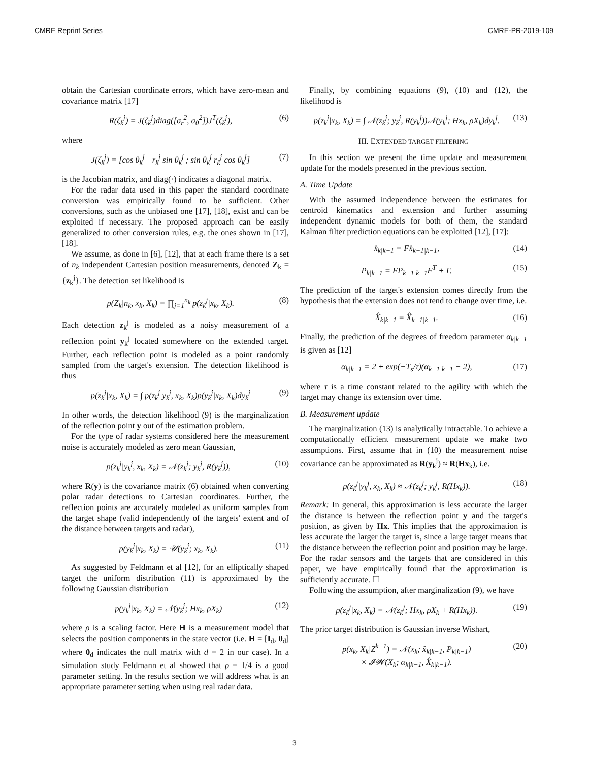CMRE Reprint Series CMRE-PR-2019-109
obtain the Cartesian coordinate errors, which have zero-mean and covariance matrix [17]
R(ζ<sub>k</sub><sup>j</sup>) = J(ζ<sub>k</sub><sup>j</sup>)diag([σ<sub>r</sub><sup>2</sup>, σ<sub>θ</sub><sup>2</sup>])J<sup>T</sup>(ζ<sub>k</sub><sup>j</sup>), (6)
where
J(ζ<sub>k</sub><sup>j</sup>) = [cos θ<sub>k</sub><sup>j</sup> −r<sub>k</sub><sup>j</sup> sin θ<sub>k</sub><sup>j</sup> ; sin θ<sub>k</sub><sup>j</sup> r<sub>k</sub><sup>j</sup> cos θ<sub>k</sub><sup>j</sup>] (7)
is the Jacobian matrix, and diag(·) indicates a diagonal matrix.
For the radar data used in this paper the standard coordinate conversion was empirically found to be sufficient. Other conversions, such as the unbiased one [17], [18], exist and can be exploited if necessary. The proposed approach can be easily generalized to other conversion rules, e.g. the ones shown in [17], [18].
We assume, as done in [6], [12], that at each frame there is a set of n<sub>k</sub> independent Cartesian position measurements, denoted Z<sub>k</sub> = {z<sub>k</sub><sup>j</sup>}. The detection set likelihood is
p(Z<sub>k</sub>|n<sub>k</sub>, x<sub>k</sub>, X<sub>k</sub>) = ∏<sub>j=1</sub><sup>n<sub>k</sub></sup> p(z<sub>k</sub><sup>j</sup>|x<sub>k</sub>, X<sub>k</sub>). (8)
Each detection z<sub>k</sub><sup>j</sup> is modeled as a noisy measurement of a reflection point y<sub>k</sub><sup>j</sup> located somewhere on the extended target. Further, each reflection point is modeled as a point randomly sampled from the target's extension. The detection likelihood is thus
p(z<sub>k</sub><sup>j</sup>|x<sub>k</sub>, X<sub>k</sub>) = ∫ p(z<sub>k</sub><sup>j</sup>|y<sub>k</sub><sup>j</sup>, x<sub>k</sub>, X<sub>k</sub>)p(y<sub>k</sub><sup>j</sup>|x<sub>k</sub>, X<sub>k</sub>)dy<sub>k</sub><sup>j</sup> (9)
In other words, the detection likelihood (9) is the marginalization of the reflection point y out of the estimation problem.
For the type of radar systems considered here the measurement noise is accurately modeled as zero mean Gaussian,
p(z<sub>k</sub><sup>j</sup>|y<sub>k</sub><sup>j</sup>, x<sub>k</sub>, X<sub>k</sub>) = 𝒩(z<sub>k</sub><sup>j</sup>; y<sub>k</sub><sup>j</sup>, R(y<sub>k</sub><sup>j</sup>)), (10)
where R(y) is the covariance matrix (6) obtained when converting polar radar detections to Cartesian coordinates. Further, the reflection points are accurately modeled as uniform samples from the target shape (valid independently of the targets' extent and of the distance between targets and radar),
p(y<sub>k</sub><sup>j</sup>|x<sub>k</sub>, X<sub>k</sub>) = 𝒰(y<sub>k</sub><sup>j</sup>; x<sub>k</sub>, X<sub>k</sub>). (11)
As suggested by Feldmann et al [12], for an elliptically shaped target the uniform distribution (11) is approximated by the following Gaussian distribution
p(y<sub>k</sub><sup>j</sup>|x<sub>k</sub>, X<sub>k</sub>) = 𝒩(y<sub>k</sub><sup>j</sup>; Hx<sub>k</sub>, ρX<sub>k</sub>) (12)
where ρ is a scaling factor. Here H is a measurement model that selects the position components in the state vector (i.e. H = [I<sub>d</sub>, 0<sub>d</sub>] where 0<sub>d</sub> indicates the null matrix with d = 2 in our case). In a simulation study Feldmann et al showed that ρ = 1/4 is a good parameter setting. In the results section we will address what is an appropriate parameter setting when using real radar data.
Finally, by combining equations (9), (10) and (12), the likelihood is
p(z<sub>k</sub><sup>j</sup>|x<sub>k</sub>, X<sub>k</sub>) = ∫ 𝒩(z<sub>k</sub><sup>j</sup>; y<sub>k</sub><sup>j</sup>, R(y<sub>k</sub><sup>j</sup>))𝒩(y<sub>k</sub><sup>j</sup>; Hx<sub>k</sub>, ρX<sub>k</sub>)dy<sub>k</sub><sup>j</sup>. (13)
III. EXTENDED TARGET FILTERING
In this section we present the time update and measurement update for the models presented in the previous section.
A. Time Update
With the assumed independence between the estimates for centroid kinematics and extension and further assuming independent dynamic models for both of them, the standard Kalman filter prediction equations can be exploited [12], [17]:
x̂<sub>k|k−1</sub> = Fx̂<sub>k−1|k−1</sub>, (14)
P<sub>k|k−1</sub> = FP<sub>k−1|k−1</sub>F<sup>T</sup> + Γ. (15)
The prediction of the target's extension comes directly from the hypothesis that the extension does not tend to change over time, i.e.
X̂<sub>k|k−1</sub> = X̂<sub>k−1|k−1</sub>. (16)
Finally, the prediction of the degrees of freedom parameter α<sub>k|k−1</sub> is given as [12]
α<sub>k|k−1</sub> = 2 + exp(−T<sub>s</sub>/τ)(α<sub>k−1|k−1</sub> − 2), (17)
where τ is a time constant related to the agility with which the target may change its extension over time.
B. Measurement update
The marginalization (13) is analytically intractable. To achieve a computationally efficient measurement update we make two assumptions. First, assume that in (10) the measurement noise covariance can be approximated as R(y<sub>k</sub><sup>j</sup>) ≈ R(Hx<sub>k</sub>), i.e.
p(z<sub>k</sub><sup>j</sup>|y<sub>k</sub><sup>j</sup>, x<sub>k</sub>, X<sub>k</sub>) ≈ 𝒩(z<sub>k</sub><sup>j</sup>; y<sub>k</sub><sup>j</sup>, R(Hx<sub>k</sub>)). (18)
Remark: In general, this approximation is less accurate the larger the distance is between the reflection point y and the target's position, as given by Hx. This implies that the approximation is less accurate the larger the target is, since a large target means that the distance between the reflection point and position may be large. For the radar sensors and the targets that are considered in this paper, we have empirically found that the approximation is sufficiently accurate. ☐
Following the assumption, after marginalization (9), we have
p(z<sub>k</sub><sup>j</sup>|x<sub>k</sub>, X<sub>k</sub>) = 𝒩(z<sub>k</sub><sup>j</sup>; Hx<sub>k</sub>, ρX<sub>k</sub> + R(Hx<sub>k</sub>)). (19)
The prior target distribution is Gaussian inverse Wishart,
p(x<sub>k</sub>, X<sub>k</sub>|Z<sup>k−1</sup>) = 𝒩(x<sub>k</sub>; x̂<sub>k|k−1</sub>, P<sub>k|k−1</sub>)
× 𝓘𝓦(X<sub>k</sub>; α<sub>k|k−1</sub>, X̂<sub>k|k−1</sub>). (20)
3